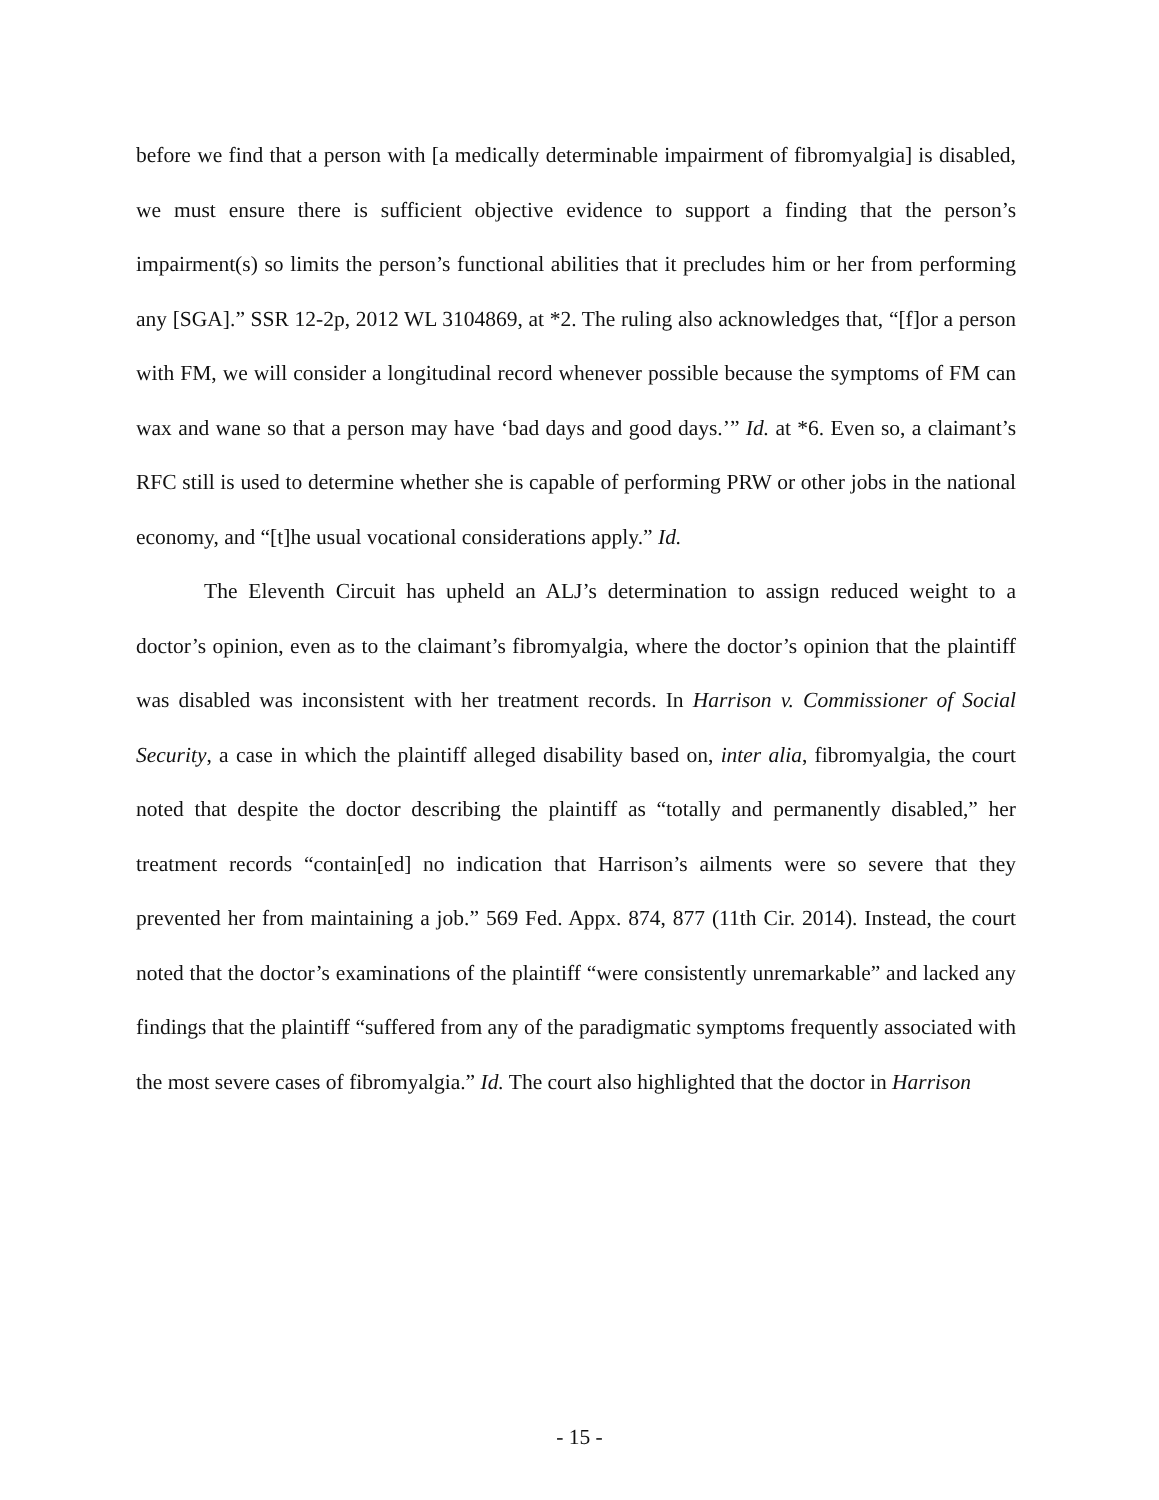before we find that a person with [a medically determinable impairment of fibromyalgia] is disabled, we must ensure there is sufficient objective evidence to support a finding that the person’s impairment(s) so limits the person’s functional abilities that it precludes him or her from performing any [SGA].” SSR 12-2p, 2012 WL 3104869, at *2. The ruling also acknowledges that, “[f]or a person with FM, we will consider a longitudinal record whenever possible because the symptoms of FM can wax and wane so that a person may have ‘bad days and good days.’” Id. at *6. Even so, a claimant’s RFC still is used to determine whether she is capable of performing PRW or other jobs in the national economy, and “[t]he usual vocational considerations apply.” Id.
The Eleventh Circuit has upheld an ALJ’s determination to assign reduced weight to a doctor’s opinion, even as to the claimant’s fibromyalgia, where the doctor’s opinion that the plaintiff was disabled was inconsistent with her treatment records. In Harrison v. Commissioner of Social Security, a case in which the plaintiff alleged disability based on, inter alia, fibromyalgia, the court noted that despite the doctor describing the plaintiff as “totally and permanently disabled,” her treatment records “contain[ed] no indication that Harrison’s ailments were so severe that they prevented her from maintaining a job.” 569 Fed. Appx. 874, 877 (11th Cir. 2014). Instead, the court noted that the doctor’s examinations of the plaintiff “were consistently unremarkable” and lacked any findings that the plaintiff “suffered from any of the paradigmatic symptoms frequently associated with the most severe cases of fibromyalgia.” Id. The court also highlighted that the doctor in Harrison
- 15 -